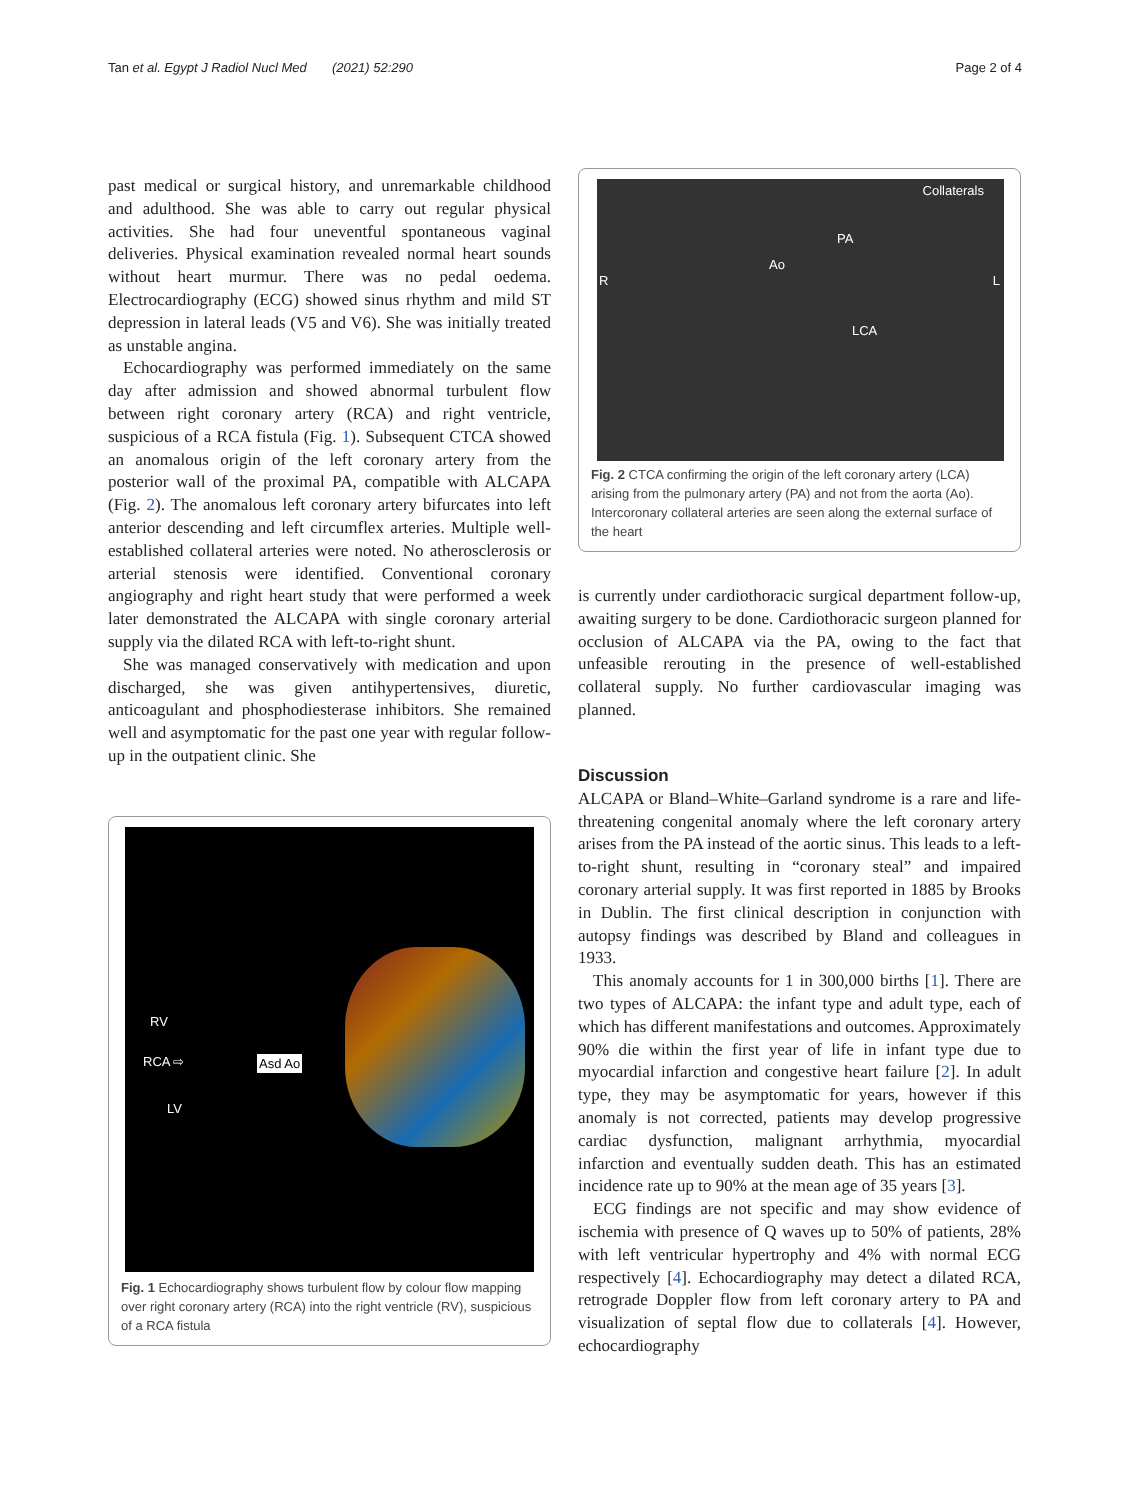Tan et al. Egypt J Radiol Nucl Med (2021) 52:290 Page 2 of 4
past medical or surgical history, and unremarkable childhood and adulthood. She was able to carry out regular physical activities. She had four uneventful spontaneous vaginal deliveries. Physical examination revealed normal heart sounds without heart murmur. There was no pedal oedema. Electrocardiography (ECG) showed sinus rhythm and mild ST depression in lateral leads (V5 and V6). She was initially treated as unstable angina.
Echocardiography was performed immediately on the same day after admission and showed abnormal turbulent flow between right coronary artery (RCA) and right ventricle, suspicious of a RCA fistula (Fig. 1). Subsequent CTCA showed an anomalous origin of the left coronary artery from the posterior wall of the proximal PA, compatible with ALCAPA (Fig. 2). The anomalous left coronary artery bifurcates into left anterior descending and left circumflex arteries. Multiple well-established collateral arteries were noted. No atherosclerosis or arterial stenosis were identified. Conventional coronary angiography and right heart study that were performed a week later demonstrated the ALCAPA with single coronary arterial supply via the dilated RCA with left-to-right shunt.
She was managed conservatively with medication and upon discharged, she was given antihypertensives, diuretic, anticoagulant and phosphodiesterase inhibitors. She remained well and asymptomatic for the past one year with regular follow-up in the outpatient clinic. She
RV
RCA ⇨ Asd Ao
LV
Fig. 1 Echocardiography shows turbulent flow by colour flow mapping over right coronary artery (RCA) into the right ventricle (RV), suspicious of a RCA fistula
Collaterals
PA
Ao
R L
LCA
Fig. 2 CTCA confirming the origin of the left coronary artery (LCA) arising from the pulmonary artery (PA) and not from the aorta (Ao). Intercoronary collateral arteries are seen along the external surface of the heart
is currently under cardiothoracic surgical department follow-up, awaiting surgery to be done. Cardiothoracic surgeon planned for occlusion of ALCAPA via the PA, owing to the fact that unfeasible rerouting in the presence of well-established collateral supply. No further cardiovascular imaging was planned.
Discussion
ALCAPA or Bland–White–Garland syndrome is a rare and life-threatening congenital anomaly where the left coronary artery arises from the PA instead of the aortic sinus. This leads to a left-to-right shunt, resulting in “coronary steal” and impaired coronary arterial supply. It was first reported in 1885 by Brooks in Dublin. The first clinical description in conjunction with autopsy findings was described by Bland and colleagues in 1933.
This anomaly accounts for 1 in 300,000 births [1]. There are two types of ALCAPA: the infant type and adult type, each of which has different manifestations and outcomes. Approximately 90% die within the first year of life in infant type due to myocardial infarction and congestive heart failure [2]. In adult type, they may be asymptomatic for years, however if this anomaly is not corrected, patients may develop progressive cardiac dysfunction, malignant arrhythmia, myocardial infarction and eventually sudden death. This has an estimated incidence rate up to 90% at the mean age of 35 years [3].
ECG findings are not specific and may show evidence of ischemia with presence of Q waves up to 50% of patients, 28% with left ventricular hypertrophy and 4% with normal ECG respectively [4]. Echocardiography may detect a dilated RCA, retrograde Doppler flow from left coronary artery to PA and visualization of septal flow due to collaterals [4]. However, echocardiography